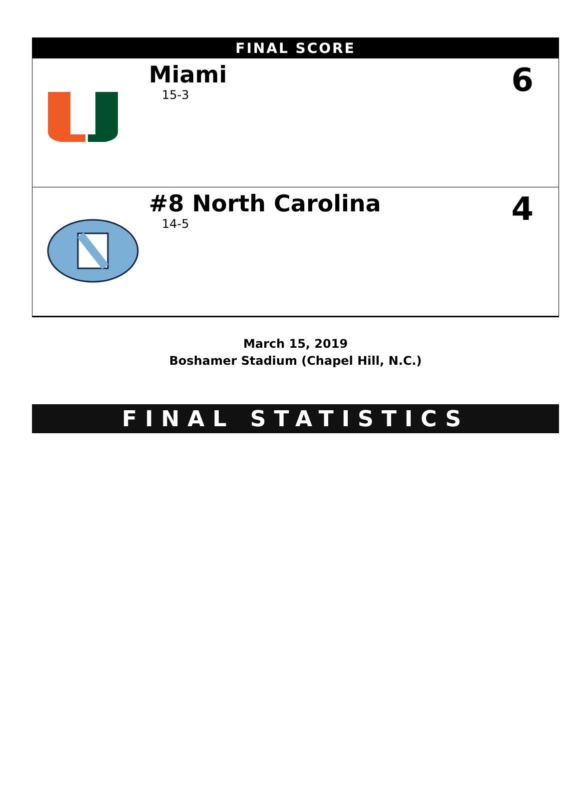| FINAL SCORE | | |
| --- | --- | --- |
| | Miami 15-3 | 6 |
| | #8 North Carolina 14-5 | 4 |
March 15, 2019
Boshamer Stadium (Chapel Hill, N.C.)
FINAL STATISTICS